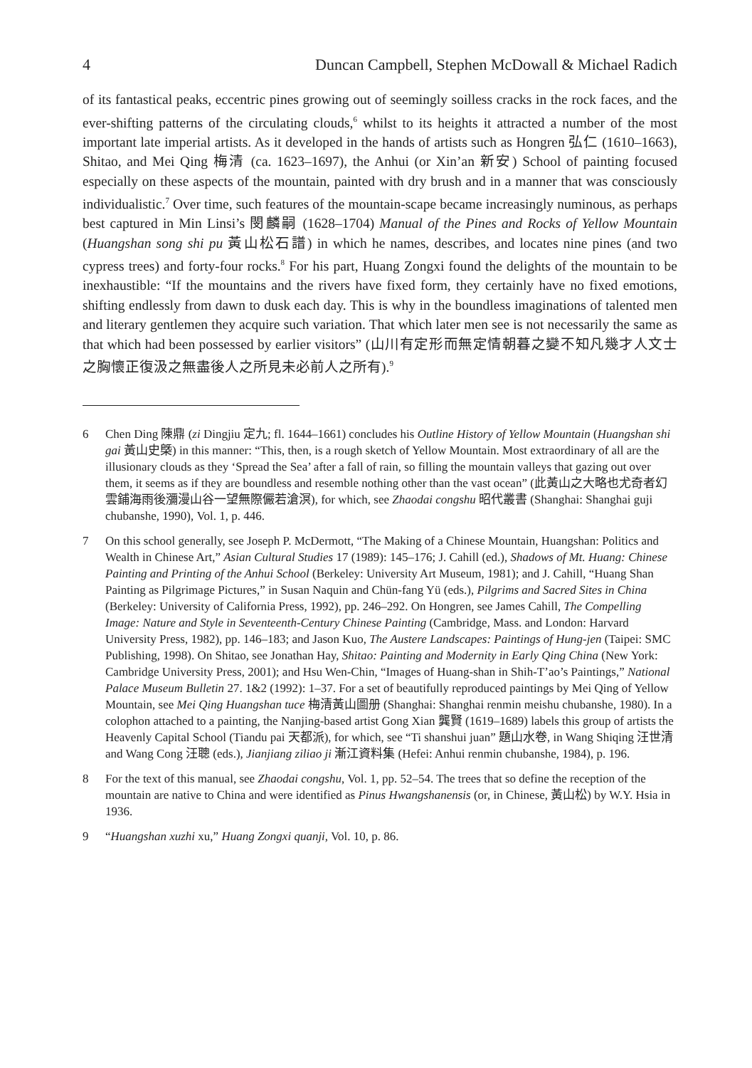4 Duncan Campbell, Stephen McDowall & Michael Radich
of its fantastical peaks, eccentric pines growing out of seemingly soilless cracks in the rock faces, and the ever-shifting patterns of the circulating clouds,<sup>6</sup> whilst to its heights it attracted a number of the most important late imperial artists. As it developed in the hands of artists such as Hongren 弘仁 (1610–1663), Shitao, and Mei Qing 梅清 (ca. 1623–1697), the Anhui (or Xin’an 新安) School of painting focused especially on these aspects of the mountain, painted with dry brush and in a manner that was consciously individualistic.<sup>7</sup> Over time, such features of the mountain-scape became increasingly numinous, as perhaps best captured in Min Linsi’s 閔麟嗣 (1628–1704) Manual of the Pines and Rocks of Yellow Mountain (Huangshan song shi pu 黃山松石譜) in which he names, describes, and locates nine pines (and two cypress trees) and forty-four rocks.<sup>8</sup> For his part, Huang Zongxi found the delights of the mountain to be inexhaustible: “If the mountains and the rivers have fixed form, they certainly have no fixed emotions, shifting endlessly from dawn to dusk each day. This is why in the boundless imaginations of talented men and literary gentlemen they acquire such variation. That which later men see is not necessarily the same as that which had been possessed by earlier visitors” (山川有定形而無定情朝暮之變不知凡幾才人文士之胸懷正復汲之無盡後人之所見未必前人之所有).<sup>9</sup>
6 Chen Ding 陳鼎 (zi Dingjiu 定九; fl. 1644–1661) concludes his Outline History of Yellow Mountain (Huangshan shi gai 黃山史槩) in this manner: “This, then, is a rough sketch of Yellow Mountain. Most extraordinary of all are the illusionary clouds as they ‘Spread the Sea’ after a fall of rain, so filling the mountain valleys that gazing out over them, it seems as if they are boundless and resemble nothing other than the vast ocean” (此黃山之大略也尤奇者幻雲鋪海雨後瀰漫山谷一望無際儼若滄溟), for which, see Zhaodai congshu 昭代叢書 (Shanghai: Shanghai guji chubanshe, 1990), Vol. 1, p. 446.
7 On this school generally, see Joseph P. McDermott, “The Making of a Chinese Mountain, Huangshan: Politics and Wealth in Chinese Art,” Asian Cultural Studies 17 (1989): 145–176; J. Cahill (ed.), Shadows of Mt. Huang: Chinese Painting and Printing of the Anhui School (Berkeley: University Art Museum, 1981); and J. Cahill, “Huang Shan Painting as Pilgrimage Pictures,” in Susan Naquin and Chün-fang Yü (eds.), Pilgrims and Sacred Sites in China (Berkeley: University of California Press, 1992), pp. 246–292. On Hongren, see James Cahill, The Compelling Image: Nature and Style in Seventeenth-Century Chinese Painting (Cambridge, Mass. and London: Harvard University Press, 1982), pp. 146–183; and Jason Kuo, The Austere Landscapes: Paintings of Hung-jen (Taipei: SMC Publishing, 1998). On Shitao, see Jonathan Hay, Shitao: Painting and Modernity in Early Qing China (New York: Cambridge University Press, 2001); and Hsu Wen-Chin, “Images of Huang-shan in Shih-T’ao’s Paintings,” National Palace Museum Bulletin 27. 1&2 (1992): 1–37. For a set of beautifully reproduced paintings by Mei Qing of Yellow Mountain, see Mei Qing Huangshan tuce 梅清黃山圖册 (Shanghai: Shanghai renmin meishu chubanshe, 1980). In a colophon attached to a painting, the Nanjing-based artist Gong Xian 龔賢 (1619–1689) labels this group of artists the Heavenly Capital School (Tiandu pai 天都派), for which, see “Ti shanshui juan” 題山水卷, in Wang Shiqing 汪世清 and Wang Cong 汪聰 (eds.), Jianjiang ziliao ji 漸江資料集 (Hefei: Anhui renmin chubanshe, 1984), p. 196.
8 For the text of this manual, see Zhaodai congshu, Vol. 1, pp. 52–54. The trees that so define the reception of the mountain are native to China and were identified as Pinus Hwangshanensis (or, in Chinese, 黃山松) by W.Y. Hsia in 1936.
9 “Huangshan xuzhi xu,” Huang Zongxi quanji, Vol. 10, p. 86.